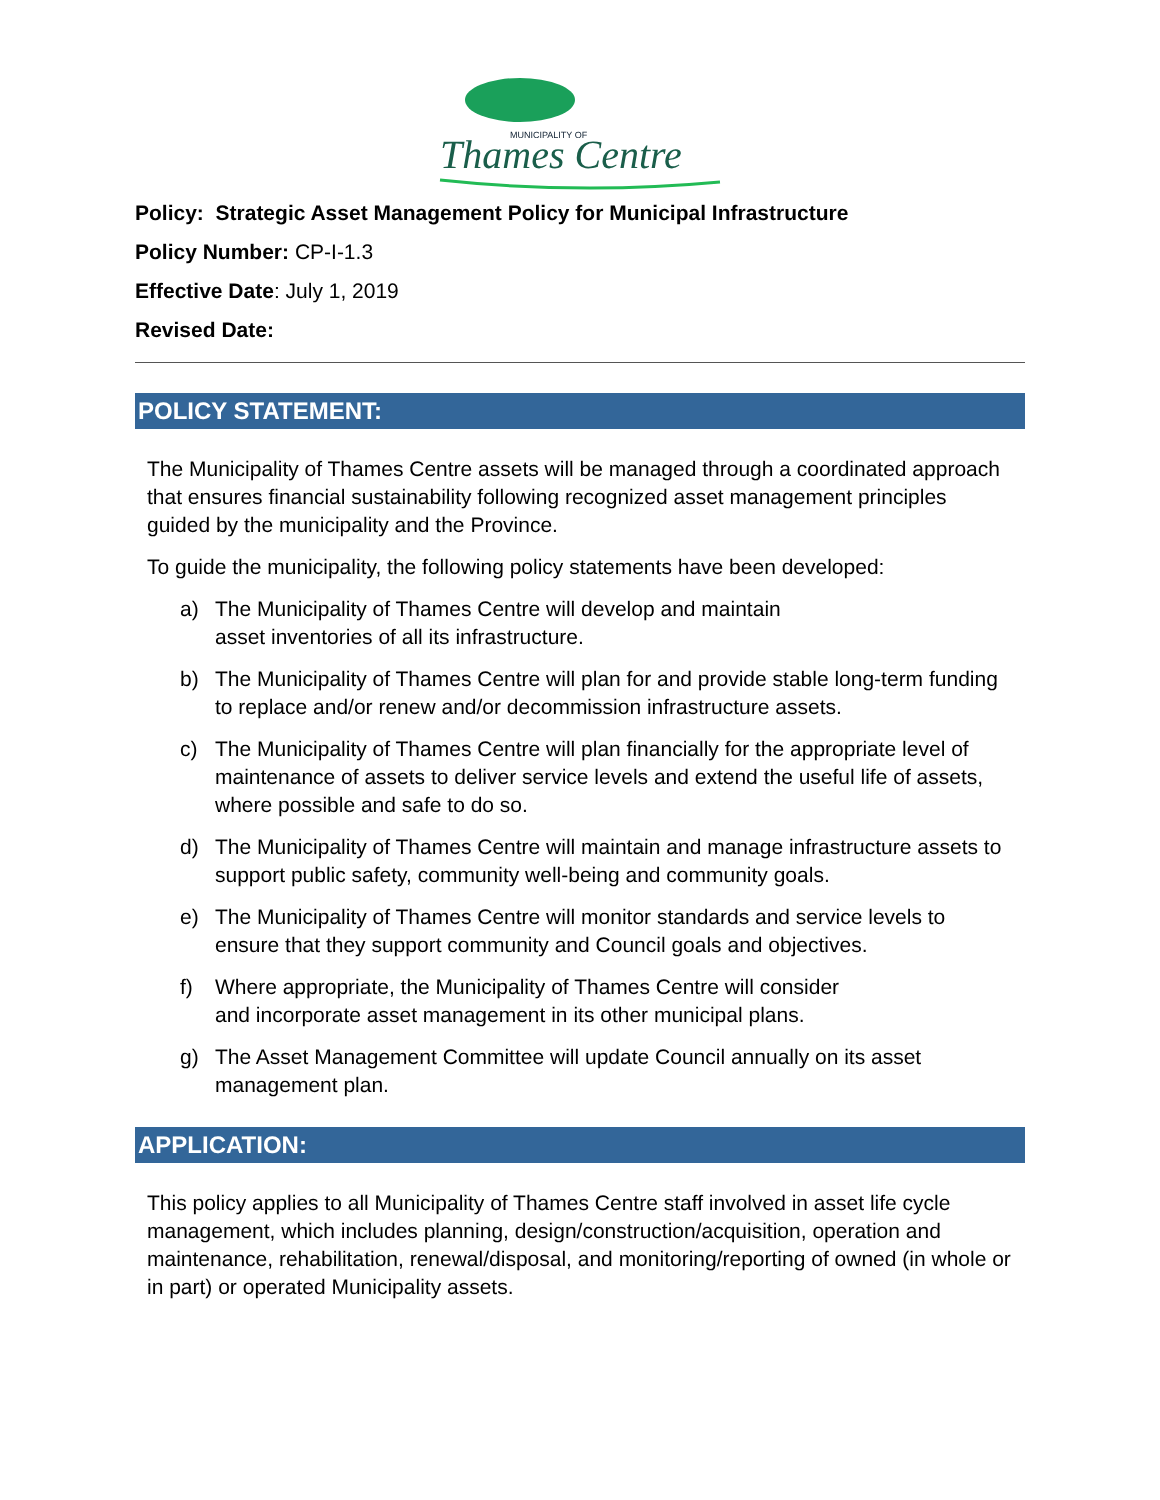MUNICIPALITY OF
Thames Centre
Policy: Strategic Asset Management Policy for Municipal Infrastructure
Policy Number: CP-I-1.3
Effective Date: July 1, 2019
Revised Date:
POLICY STATEMENT:
The Municipality of Thames Centre assets will be managed through a coordinated approach that ensures financial sustainability following recognized asset management principles guided by the municipality and the Province.
To guide the municipality, the following policy statements have been developed:
a) The Municipality of Thames Centre will develop and maintain
asset inventories of all its infrastructure.
b) The Municipality of Thames Centre will plan for and provide stable long-term funding to replace and/or renew and/or decommission infrastructure assets.
c) The Municipality of Thames Centre will plan financially for the appropriate level of maintenance of assets to deliver service levels and extend the useful life of assets, where possible and safe to do so.
d) The Municipality of Thames Centre will maintain and manage infrastructure assets to support public safety, community well-being and community goals.
e) The Municipality of Thames Centre will monitor standards and service levels to ensure that they support community and Council goals and objectives.
f) Where appropriate, the Municipality of Thames Centre will consider
and incorporate asset management in its other municipal plans.
g) The Asset Management Committee will update Council annually on its asset management plan.
APPLICATION:
This policy applies to all Municipality of Thames Centre staff involved in asset life cycle management, which includes planning, design/construction/acquisition, operation and maintenance, rehabilitation, renewal/disposal, and monitoring/reporting of owned (in whole or in part) or operated Municipality assets.